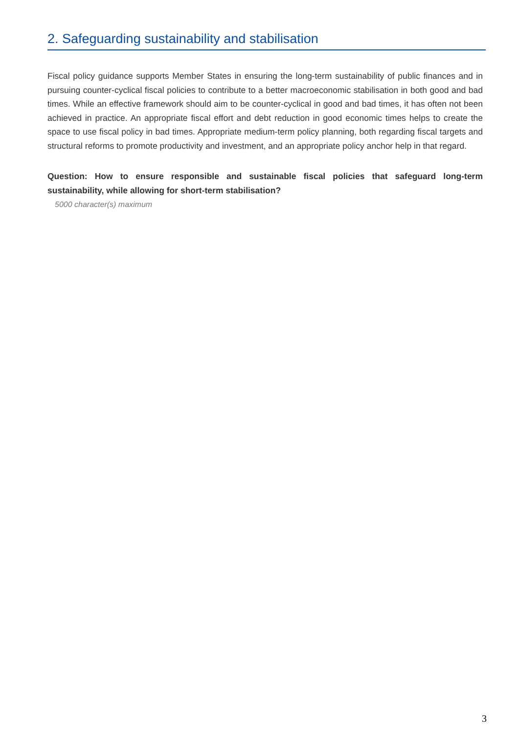2. Safeguarding sustainability and stabilisation
Fiscal policy guidance supports Member States in ensuring the long-term sustainability of public finances and in pursuing counter-cyclical fiscal policies to contribute to a better macroeconomic stabilisation in both good and bad times. While an effective framework should aim to be counter-cyclical in good and bad times, it has often not been achieved in practice. An appropriate fiscal effort and debt reduction in good economic times helps to create the space to use fiscal policy in bad times. Appropriate medium-term policy planning, both regarding fiscal targets and structural reforms to promote productivity and investment, and an appropriate policy anchor help in that regard.
Question: How to ensure responsible and sustainable fiscal policies that safeguard long-term sustainability, while allowing for short-term stabilisation?
5000 character(s) maximum
3